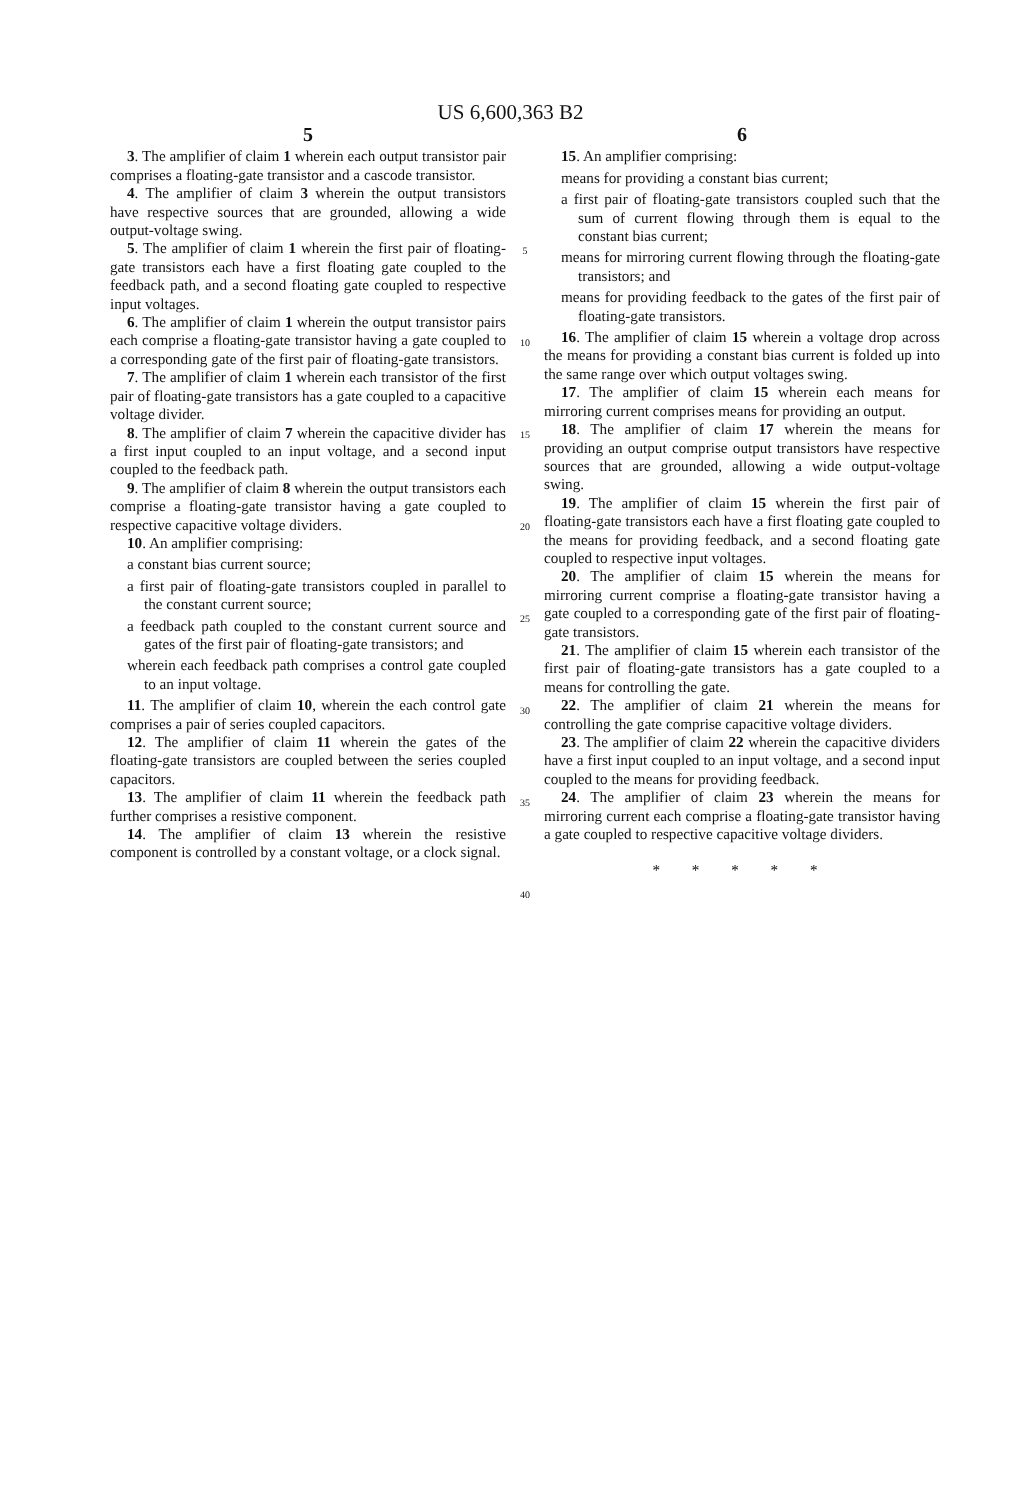US 6,600,363 B2
5
3. The amplifier of claim 1 wherein each output transistor pair comprises a floating-gate transistor and a cascode transistor.
4. The amplifier of claim 3 wherein the output transistors have respective sources that are grounded, allowing a wide output-voltage swing.
5. The amplifier of claim 1 wherein the first pair of floating-gate transistors each have a first floating gate coupled to the feedback path, and a second floating gate coupled to respective input voltages.
6. The amplifier of claim 1 wherein the output transistor pairs each comprise a floating-gate transistor having a gate coupled to a corresponding gate of the first pair of floating-gate transistors.
7. The amplifier of claim 1 wherein each transistor of the first pair of floating-gate transistors has a gate coupled to a capacitive voltage divider.
8. The amplifier of claim 7 wherein the capacitive divider has a first input coupled to an input voltage, and a second input coupled to the feedback path.
9. The amplifier of claim 8 wherein the output transistors each comprise a floating-gate transistor having a gate coupled to respective capacitive voltage dividers.
10. An amplifier comprising:
a constant bias current source;
a first pair of floating-gate transistors coupled in parallel to the constant current source;
a feedback path coupled to the constant current source and gates of the first pair of floating-gate transistors; and
wherein each feedback path comprises a control gate coupled to an input voltage.
11. The amplifier of claim 10, wherein the each control gate comprises a pair of series coupled capacitors.
12. The amplifier of claim 11 wherein the gates of the floating-gate transistors are coupled between the series coupled capacitors.
13. The amplifier of claim 11 wherein the feedback path further comprises a resistive component.
14. The amplifier of claim 13 wherein the resistive component is controlled by a constant voltage, or a clock signal.
5
10
15
20
25
30
35
40
6
15. An amplifier comprising:
means for providing a constant bias current;
a first pair of floating-gate transistors coupled such that the sum of current flowing through them is equal to the constant bias current;
means for mirroring current flowing through the floating-gate transistors; and
means for providing feedback to the gates of the first pair of floating-gate transistors.
16. The amplifier of claim 15 wherein a voltage drop across the means for providing a constant bias current is folded up into the same range over which output voltages swing.
17. The amplifier of claim 15 wherein each means for mirroring current comprises means for providing an output.
18. The amplifier of claim 17 wherein the means for providing an output comprise output transistors have respective sources that are grounded, allowing a wide output-voltage swing.
19. The amplifier of claim 15 wherein the first pair of floating-gate transistors each have a first floating gate coupled to the means for providing feedback, and a second floating gate coupled to respective input voltages.
20. The amplifier of claim 15 wherein the means for mirroring current comprise a floating-gate transistor having a gate coupled to a corresponding gate of the first pair of floating-gate transistors.
21. The amplifier of claim 15 wherein each transistor of the first pair of floating-gate transistors has a gate coupled to a means for controlling the gate.
22. The amplifier of claim 21 wherein the means for controlling the gate comprise capacitive voltage dividers.
23. The amplifier of claim 22 wherein the capacitive dividers have a first input coupled to an input voltage, and a second input coupled to the means for providing feedback.
24. The amplifier of claim 23 wherein the means for mirroring current each comprise a floating-gate transistor having a gate coupled to respective capacitive voltage dividers.
* * * * *